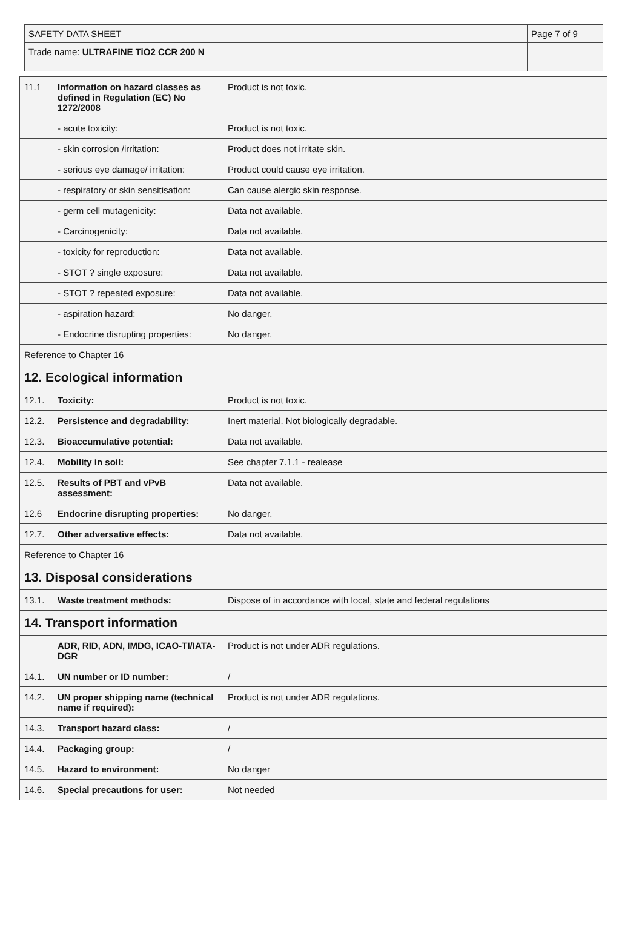| SAFETY DATA SHEET | Page 7 of 9 |
| Trade name: ULTRAFINE TiO2 CCR 200 N | |
| 11.1 | Information on hazard classes as defined in Regulation (EC) No 1272/2008 | Product is not toxic. |
| | - acute toxicity: | Product is not toxic. |
| | - skin corrosion /irritation: | Product does not irritate skin. |
| | - serious eye damage/ irritation: | Product could cause eye irritation. |
| | - respiratory or skin sensitisation: | Can cause alergic skin response. |
| | - germ cell mutagenicity: | Data not available. |
| | - Carcinogenicity: | Data not available. |
| | - toxicity for reproduction: | Data not available. |
| | - STOT ? single exposure: | Data not available. |
| | - STOT ? repeated exposure: | Data not available. |
| | - aspiration hazard: | No danger. |
| | - Endocrine disrupting properties: | No danger. |
| Reference to Chapter 16 | | |
| 12. Ecological information | | |
| 12.1. | Toxicity: | Product is not toxic. |
| 12.2. | Persistence and degradability: | Inert material. Not biologically degradable. |
| 12.3. | Bioaccumulative potential: | Data not available. |
| 12.4. | Mobility in soil: | See chapter 7.1.1 - realease |
| 12.5. | Results of PBT and vPvB assessment: | Data not available. |
| 12.6 | Endocrine disrupting properties: | No danger. |
| 12.7. | Other adversative effects: | Data not available. |
| Reference to Chapter 16 | | |
| 13. Disposal considerations | | |
| 13.1. | Waste treatment methods: | Dispose of in accordance with local, state and federal regulations |
| 14. Transport information | | |
| | ADR, RID, ADN, IMDG, ICAO-TI/IATA-DGR | Product is not under ADR regulations. |
| 14.1. | UN number or ID number: | / |
| 14.2. | UN proper shipping name (technical name if required): | Product is not under ADR regulations. |
| 14.3. | Transport hazard class: | / |
| 14.4. | Packaging group: | / |
| 14.5. | Hazard to environment: | No danger |
| 14.6. | Special precautions for user: | Not needed |